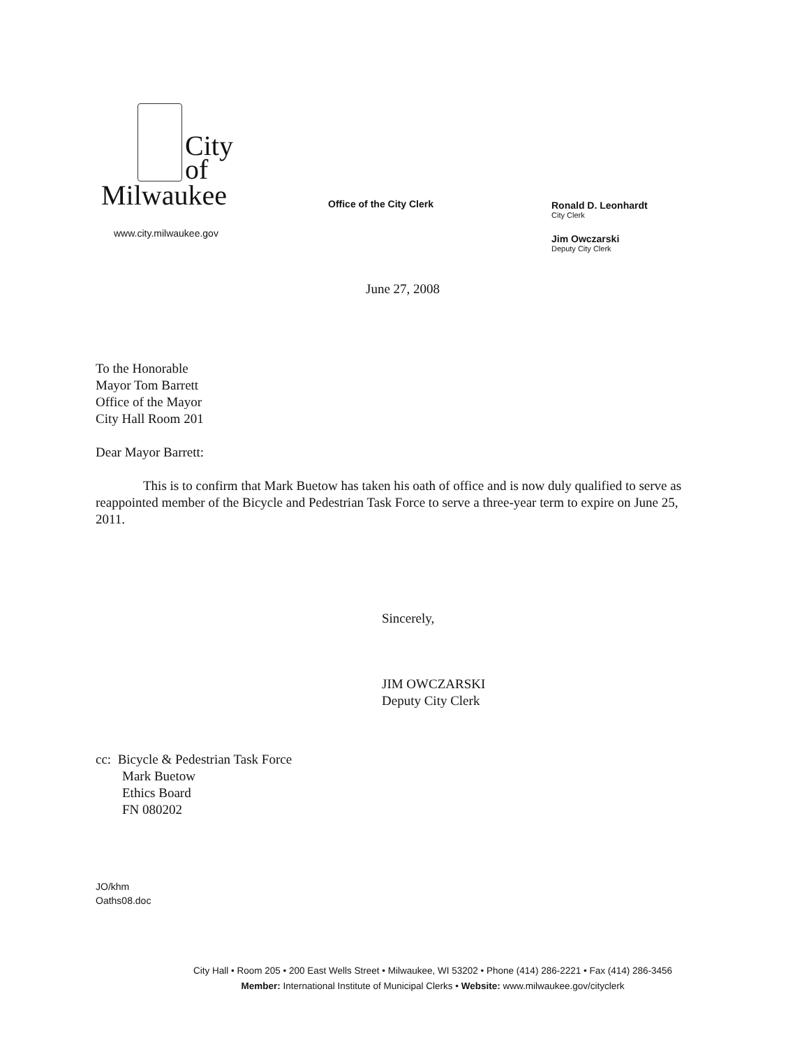City
of
Milwaukee
www.city.milwaukee.gov
Office of the City Clerk Ronald D. Leonhardt
City Clerk
Jim Owczarski
Deputy City Clerk
June 27, 2008
To the Honorable
Mayor Tom Barrett
Office of the Mayor
City Hall Room 201
Dear Mayor Barrett:
This is to confirm that Mark Buetow has taken his oath of office and is now duly qualified to serve as reappointed member of the Bicycle and Pedestrian Task Force to serve a three-year term to expire on June 25, 2011.
Sincerely,
JIM OWCZARSKI
Deputy City Clerk
cc: Bicycle & Pedestrian Task Force
Mark Buetow
Ethics Board
FN 080202
JO/khm
Oaths08.doc
City Hall • Room 205 • 200 East Wells Street • Milwaukee, WI 53202 • Phone (414) 286-2221 • Fax (414) 286-3456
Member: International Institute of Municipal Clerks • Website: www.milwaukee.gov/cityclerk